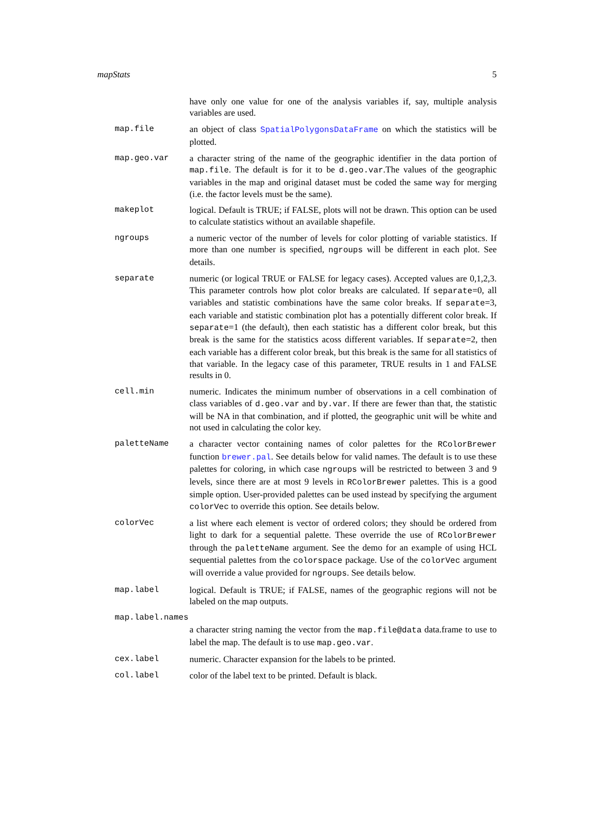mapStats 5
have only one value for one of the analysis variables if, say, multiple analysis variables are used.
map.file an object of class SpatialPolygonsDataFrame on which the statistics will be plotted.
map.geo.var a character string of the name of the geographic identifier in the data portion of map.file. The default is for it to be d.geo.var.The values of the geographic variables in the map and original dataset must be coded the same way for merging (i.e. the factor levels must be the same).
makeplot logical. Default is TRUE; if FALSE, plots will not be drawn. This option can be used to calculate statistics without an available shapefile.
ngroups a numeric vector of the number of levels for color plotting of variable statistics. If more than one number is specified, ngroups will be different in each plot. See details.
separate numeric (or logical TRUE or FALSE for legacy cases). Accepted values are 0,1,2,3. This parameter controls how plot color breaks are calculated. If separate=0, all variables and statistic combinations have the same color breaks. If separate=3, each variable and statistic combination plot has a potentially different color break. If separate=1 (the default), then each statistic has a different color break, but this break is the same for the statistics acoss different variables. If separate=2, then each variable has a different color break, but this break is the same for all statistics of that variable. In the legacy case of this parameter, TRUE results in 1 and FALSE results in 0.
cell.min numeric. Indicates the minimum number of observations in a cell combination of class variables of d.geo.var and by.var. If there are fewer than that, the statistic will be NA in that combination, and if plotted, the geographic unit will be white and not used in calculating the color key.
paletteName a character vector containing names of color palettes for the RColorBrewer function brewer.pal. See details below for valid names. The default is to use these palettes for coloring, in which case ngroups will be restricted to between 3 and 9 levels, since there are at most 9 levels in RColorBrewer palettes. This is a good simple option. User-provided palettes can be used instead by specifying the argument colorVec to override this option. See details below.
colorVec a list where each element is vector of ordered colors; they should be ordered from light to dark for a sequential palette. These override the use of RColorBrewer through the paletteName argument. See the demo for an example of using HCL sequential palettes from the colorspace package. Use of the colorVec argument will override a value provided for ngroups. See details below.
map.label logical. Default is TRUE; if FALSE, names of the geographic regions will not be labeled on the map outputs.
map.label.names
a character string naming the vector from the map.file@data data.frame to use to label the map. The default is to use map.geo.var.
cex.label numeric. Character expansion for the labels to be printed.
col.label color of the label text to be printed. Default is black.